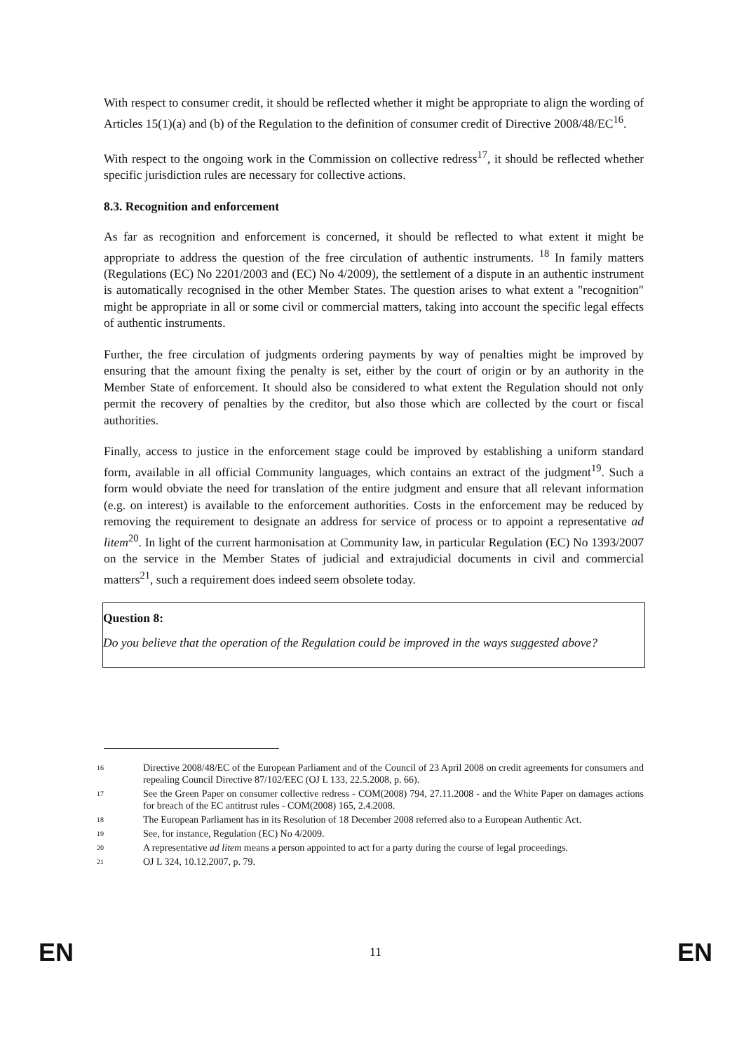With respect to consumer credit, it should be reflected whether it might be appropriate to align the wording of Articles 15(1)(a) and (b) of the Regulation to the definition of consumer credit of Directive 2008/48/EC<sup>16</sup>.
With respect to the ongoing work in the Commission on collective redress<sup>17</sup>, it should be reflected whether specific jurisdiction rules are necessary for collective actions.
8.3. Recognition and enforcement
As far as recognition and enforcement is concerned, it should be reflected to what extent it might be appropriate to address the question of the free circulation of authentic instruments. <sup>18</sup> In family matters (Regulations (EC) No 2201/2003 and (EC) No 4/2009), the settlement of a dispute in an authentic instrument is automatically recognised in the other Member States. The question arises to what extent a "recognition" might be appropriate in all or some civil or commercial matters, taking into account the specific legal effects of authentic instruments.
Further, the free circulation of judgments ordering payments by way of penalties might be improved by ensuring that the amount fixing the penalty is set, either by the court of origin or by an authority in the Member State of enforcement. It should also be considered to what extent the Regulation should not only permit the recovery of penalties by the creditor, but also those which are collected by the court or fiscal authorities.
Finally, access to justice in the enforcement stage could be improved by establishing a uniform standard form, available in all official Community languages, which contains an extract of the judgment<sup>19</sup>. Such a form would obviate the need for translation of the entire judgment and ensure that all relevant information (e.g. on interest) is available to the enforcement authorities. Costs in the enforcement may be reduced by removing the requirement to designate an address for service of process or to appoint a representative ad litem<sup>20</sup>. In light of the current harmonisation at Community law, in particular Regulation (EC) No 1393/2007 on the service in the Member States of judicial and extrajudicial documents in civil and commercial matters<sup>21</sup>, such a requirement does indeed seem obsolete today.
Question 8:
Do you believe that the operation of the Regulation could be improved in the ways suggested above?
16
Directive 2008/48/EC of the European Parliament and of the Council of 23 April 2008 on credit agreements for consumers and repealing Council Directive 87/102/EEC (OJ L 133, 22.5.2008, p. 66).
17
See the Green Paper on consumer collective redress - COM(2008) 794, 27.11.2008 - and the White Paper on damages actions for breach of the EC antitrust rules - COM(2008) 165, 2.4.2008.
18
The European Parliament has in its Resolution of 18 December 2008 referred also to a European Authentic Act.
19
See, for instance, Regulation (EC) No 4/2009.
20
A representative ad litem means a person appointed to act for a party during the course of legal proceedings.
21
OJ L 324, 10.12.2007, p. 79.
EN 11 EN